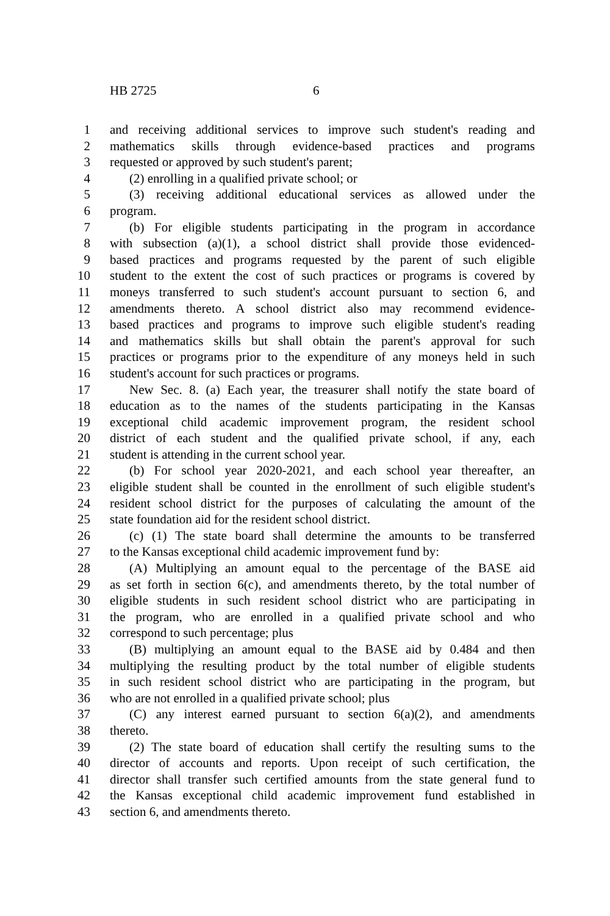HB 2725 6
1 and receiving additional services to improve such student's reading and
2 mathematics skills through evidence-based practices and programs
3 requested or approved by such student's parent;
4 (2) enrolling in a qualified private school; or
5 (3) receiving additional educational services as allowed under the
6 program.
7 (b) For eligible students participating in the program in accordance
8 with subsection (a)(1), a school district shall provide those evidenced-
9 based practices and programs requested by the parent of such eligible
10 student to the extent the cost of such practices or programs is covered by
11 moneys transferred to such student's account pursuant to section 6, and
12 amendments thereto. A school district also may recommend evidence-
13 based practices and programs to improve such eligible student's reading
14 and mathematics skills but shall obtain the parent's approval for such
15 practices or programs prior to the expenditure of any moneys held in such
16 student's account for such practices or programs.
17 New Sec. 8. (a) Each year, the treasurer shall notify the state board of
18 education as to the names of the students participating in the Kansas
19 exceptional child academic improvement program, the resident school
20 district of each student and the qualified private school, if any, each
21 student is attending in the current school year.
22 (b) For school year 2020-2021, and each school year thereafter, an
23 eligible student shall be counted in the enrollment of such eligible student's
24 resident school district for the purposes of calculating the amount of the
25 state foundation aid for the resident school district.
26 (c) (1) The state board shall determine the amounts to be transferred
27 to the Kansas exceptional child academic improvement fund by:
28 (A) Multiplying an amount equal to the percentage of the BASE aid
29 as set forth in section 6(c), and amendments thereto, by the total number of
30 eligible students in such resident school district who are participating in
31 the program, who are enrolled in a qualified private school and who
32 correspond to such percentage; plus
33 (B) multiplying an amount equal to the BASE aid by 0.484 and then
34 multiplying the resulting product by the total number of eligible students
35 in such resident school district who are participating in the program, but
36 who are not enrolled in a qualified private school; plus
37 (C) any interest earned pursuant to section 6(a)(2), and amendments
38 thereto.
39 (2) The state board of education shall certify the resulting sums to the
40 director of accounts and reports. Upon receipt of such certification, the
41 director shall transfer such certified amounts from the state general fund to
42 the Kansas exceptional child academic improvement fund established in
43 section 6, and amendments thereto.